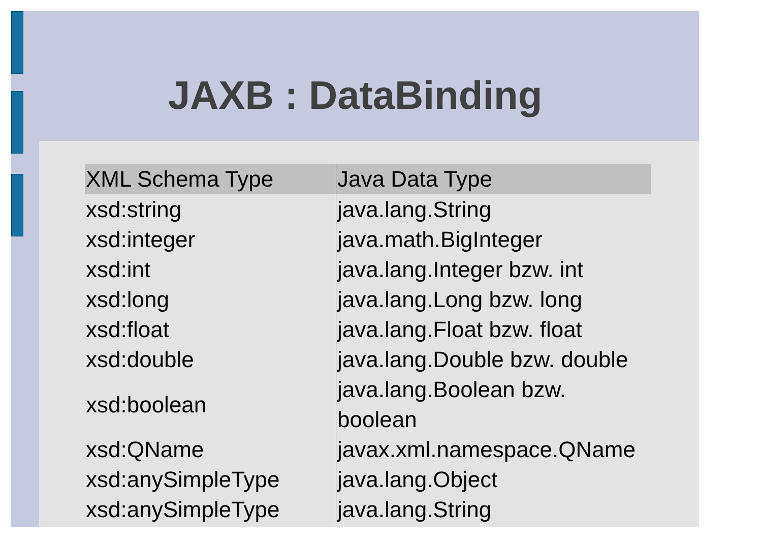JAXB : DataBinding
| XML Schema Type | Java Data Type |
| --- | --- |
| xsd:string | java.lang.String |
| xsd:integer | java.math.BigInteger |
| xsd:int | java.lang.Integer bzw. int |
| xsd:long | java.lang.Long bzw. long |
| xsd:float | java.lang.Float bzw. float |
| xsd:double | java.lang.Double bzw. double |
| xsd:boolean | java.lang.Boolean bzw. boolean |
| xsd:QName | javax.xml.namespace.QName |
| xsd:anySimpleType | java.lang.Object |
| xsd:anySimpleType | java.lang.String |